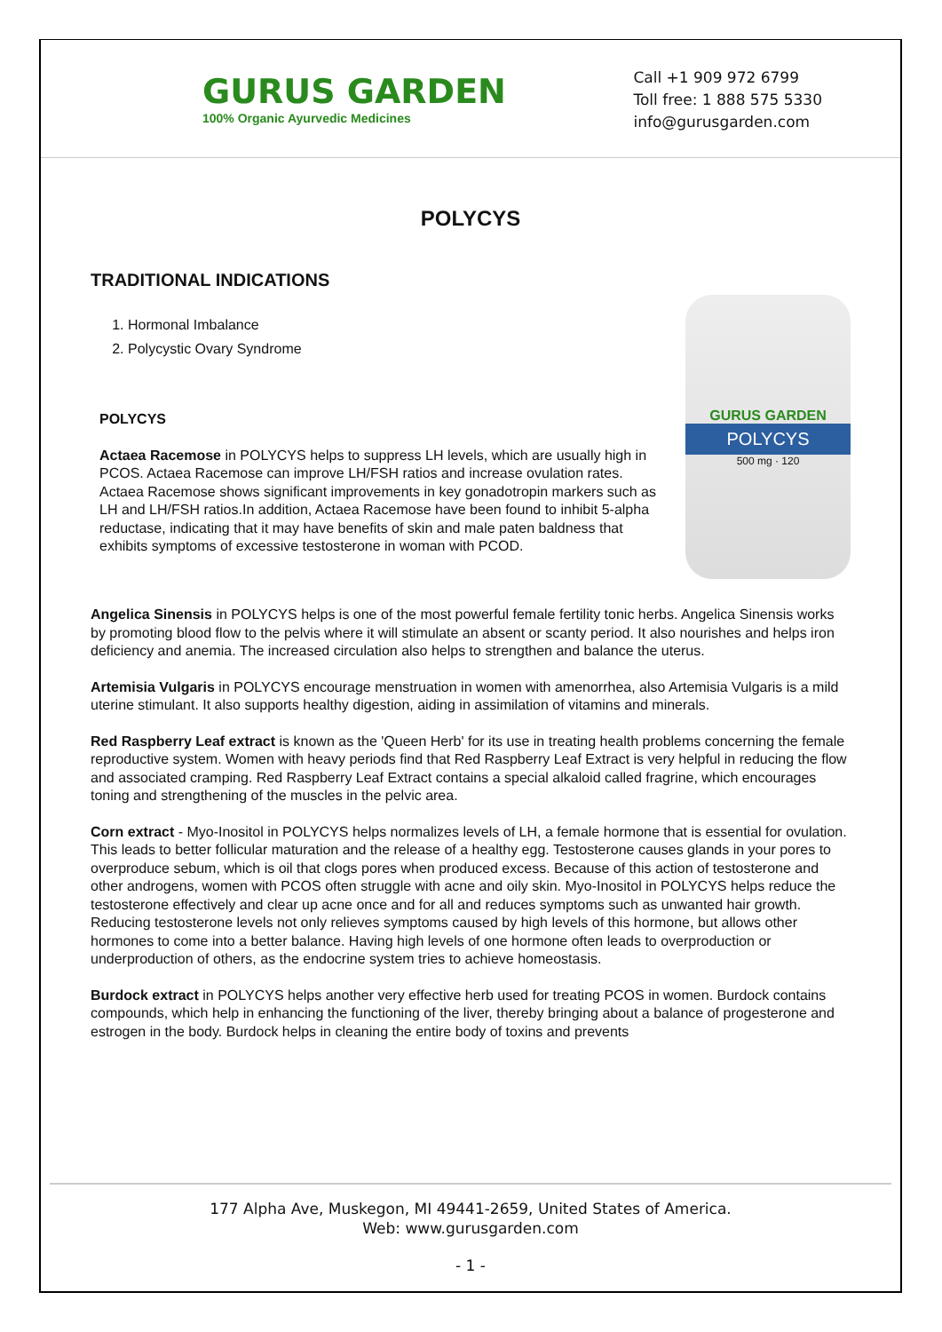GURUS GARDEN
100% Organic Ayurvedic Medicines
Call +1 909 972 6799
Toll free: 1 888 575 5330
info@gurusgarden.com
POLYCYS
TRADITIONAL INDICATIONS
1. Hormonal Imbalance
2. Polycystic Ovary Syndrome
POLYCYS
Actaea Racemose in POLYCYS helps to suppress LH levels, which are usually high in PCOS. Actaea Racemose can improve LH/FSH ratios and increase ovulation rates. Actaea Racemose shows significant improvements in key gonadotropin markers such as LH and LH/FSH ratios.In addition, Actaea Racemose have been found to inhibit 5-alpha reductase, indicating that it may have benefits of skin and male paten baldness that exhibits symptoms of excessive testosterone in woman with PCOD.
GURUS GARDEN
POLYCYS
500 mg · 120
Angelica Sinensis in POLYCYS helps is one of the most powerful female fertility tonic herbs. Angelica Sinensis works by promoting blood flow to the pelvis where it will stimulate an absent or scanty period. It also nourishes and helps iron deficiency and anemia. The increased circulation also helps to strengthen and balance the uterus.
Artemisia Vulgaris in POLYCYS encourage menstruation in women with amenorrhea, also Artemisia Vulgaris is a mild uterine stimulant. It also supports healthy digestion, aiding in assimilation of vitamins and minerals.
Red Raspberry Leaf extract is known as the 'Queen Herb' for its use in treating health problems concerning the female reproductive system. Women with heavy periods find that Red Raspberry Leaf Extract is very helpful in reducing the flow and associated cramping. Red Raspberry Leaf Extract contains a special alkaloid called fragrine, which encourages toning and strengthening of the muscles in the pelvic area.
Corn extract - Myo-Inositol in POLYCYS helps normalizes levels of LH, a female hormone that is essential for ovulation. This leads to better follicular maturation and the release of a healthy egg. Testosterone causes glands in your pores to overproduce sebum, which is oil that clogs pores when produced excess. Because of this action of testosterone and other androgens, women with PCOS often struggle with acne and oily skin. Myo-Inositol in POLYCYS helps reduce the testosterone effectively and clear up acne once and for all and reduces symptoms such as unwanted hair growth. Reducing testosterone levels not only relieves symptoms caused by high levels of this hormone, but allows other hormones to come into a better balance. Having high levels of one hormone often leads to overproduction or underproduction of others, as the endocrine system tries to achieve homeostasis.
Burdock extract in POLYCYS helps another very effective herb used for treating PCOS in women. Burdock contains compounds, which help in enhancing the functioning of the liver, thereby bringing about a balance of progesterone and estrogen in the body. Burdock helps in cleaning the entire body of toxins and prevents
177 Alpha Ave, Muskegon, MI 49441-2659, United States of America.
Web: www.gurusgarden.com
- 1 -